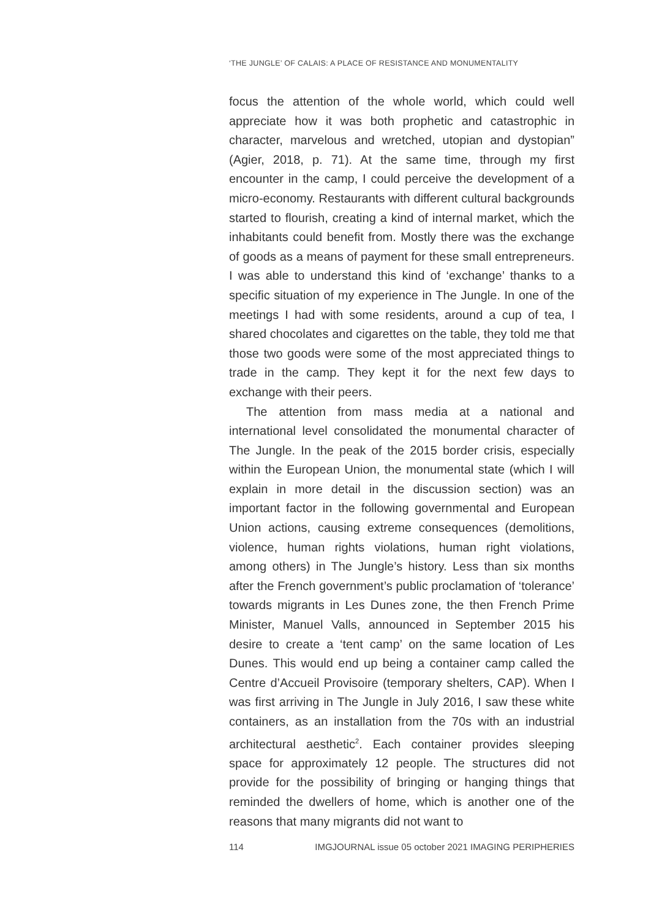‘THE JUNGLE’ OF CALAIS: A PLACE OF RESISTANCE AND MONUMENTALITY
focus the attention of the whole world, which could well appreciate how it was both prophetic and catastrophic in character, marvelous and wretched, utopian and dystopian” (Agier, 2018, p. 71). At the same time, through my first encounter in the camp, I could perceive the development of a micro-economy. Restaurants with different cultural backgrounds started to flourish, creating a kind of internal market, which the inhabitants could benefit from. Mostly there was the exchange of goods as a means of payment for these small entrepreneurs. I was able to understand this kind of ‘exchange’ thanks to a specific situation of my experience in The Jungle. In one of the meetings I had with some residents, around a cup of tea, I shared chocolates and cigarettes on the table, they told me that those two goods were some of the most appreciated things to trade in the camp. They kept it for the next few days to exchange with their peers.
The attention from mass media at a national and international level consolidated the monumental character of The Jungle. In the peak of the 2015 border crisis, especially within the European Union, the monumental state (which I will explain in more detail in the discussion section) was an important factor in the following governmental and European Union actions, causing extreme consequences (demolitions, violence, human rights violations, human right violations, among others) in The Jungle’s history. Less than six months after the French government’s public proclamation of ‘tolerance’ towards migrants in Les Dunes zone, the then French Prime Minister, Manuel Valls, announced in September 2015 his desire to create a ‘tent camp’ on the same location of Les Dunes. This would end up being a container camp called the Centre d’Accueil Provisoire (temporary shelters, CAP). When I was first arriving in The Jungle in July 2016, I saw these white containers, as an installation from the 70s with an industrial architectural aesthetic<sup>2</sup>. Each container provides sleeping space for approximately 12 people. The structures did not provide for the possibility of bringing or hanging things that reminded the dwellers of home, which is another one of the reasons that many migrants did not want to
114 IMGJOURNAL issue 05 october 2021 IMAGING PERIPHERIES